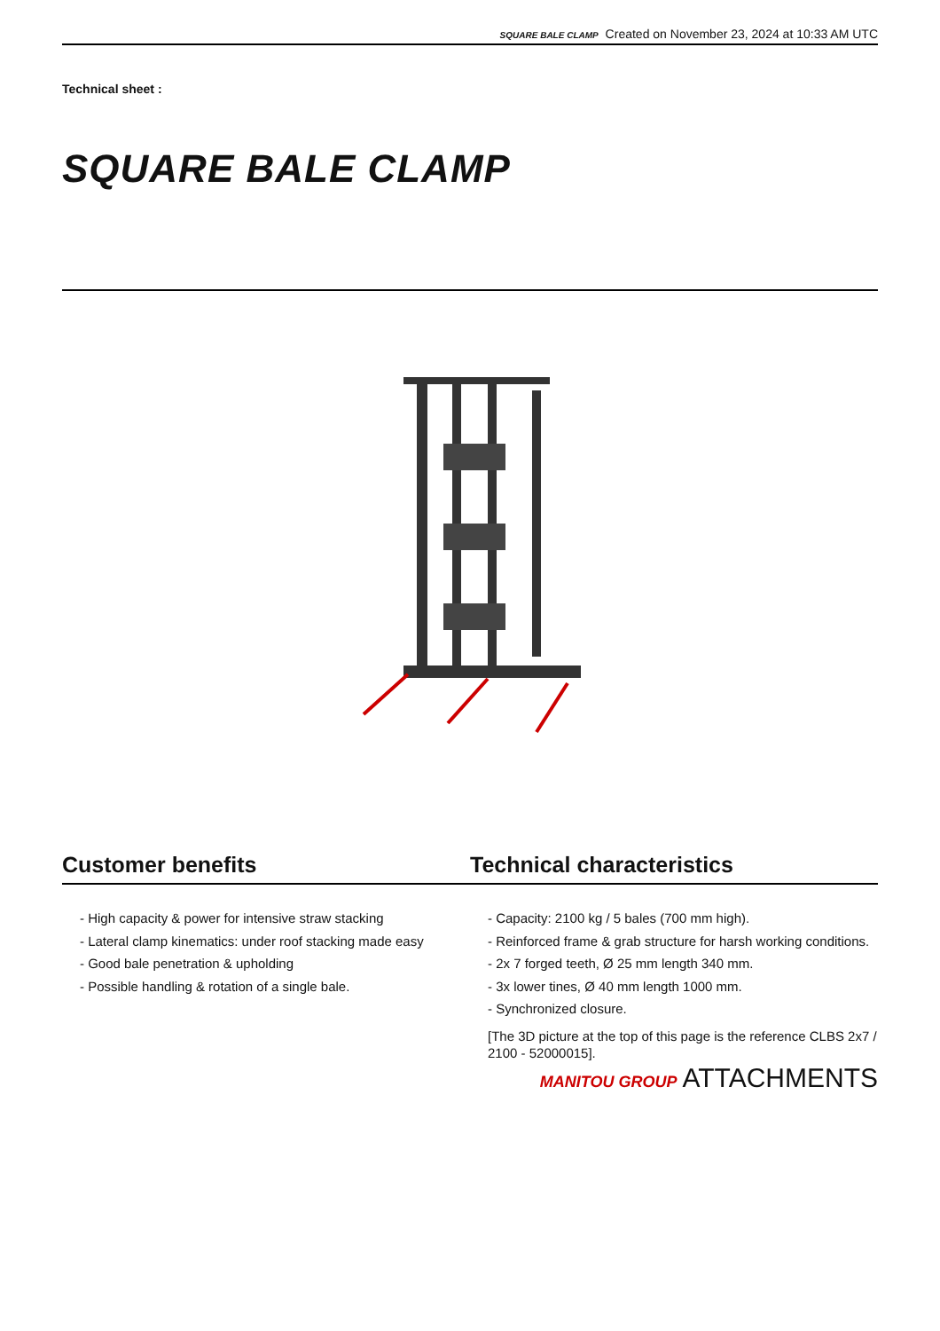SQUARE BALE CLAMP Created on November 23, 2024 at 10:33 AM UTC
Technical sheet :
SQUARE BALE CLAMP
Customer benefits Technical characteristics
- High capacity & power for intensive straw stacking
- Lateral clamp kinematics: under roof stacking made easy
- Good bale penetration & upholding
- Possible handling & rotation of a single bale.
- Capacity: 2100 kg / 5 bales (700 mm high).
- Reinforced frame & grab structure for harsh working conditions.
- 2x 7 forged teeth, Ø 25 mm length 340 mm.
- 3x lower tines, Ø 40 mm length 1000 mm.
- Synchronized closure.
[The 3D picture at the top of this page is the reference CLBS 2x7 / 2100 - 52000015].
MANITOU GROUP ATTACHMENTS